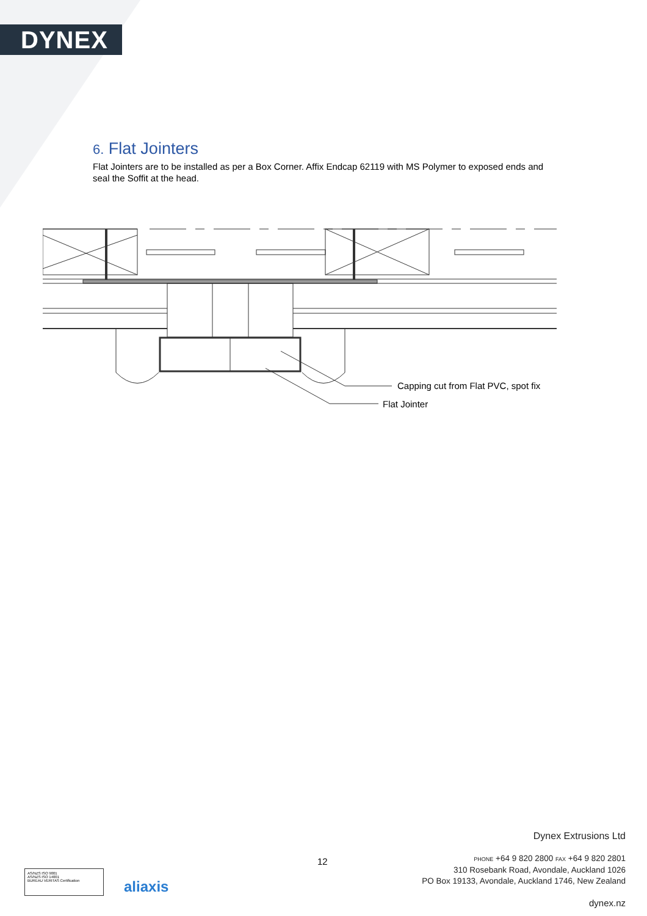DYNEX
6. Flat Jointers
Flat Jointers are to be installed as per a Box Corner. Affix Endcap 62119 with MS Polymer to exposed ends and seal the Soffit at the head.
Capping cut from Flat PVC, spot fix
Flat Jointer
AS/NZS ISO 9001
AS/NZS ISO 14001
BUREAU VERITAS Certification
aliaxis
12
Dynex Extrusions Ltd
PHONE +64 9 820 2800 FAX +64 9 820 2801
310 Rosebank Road, Avondale, Auckland 1026
PO Box 19133, Avondale, Auckland 1746, New Zealand
dynex.nz